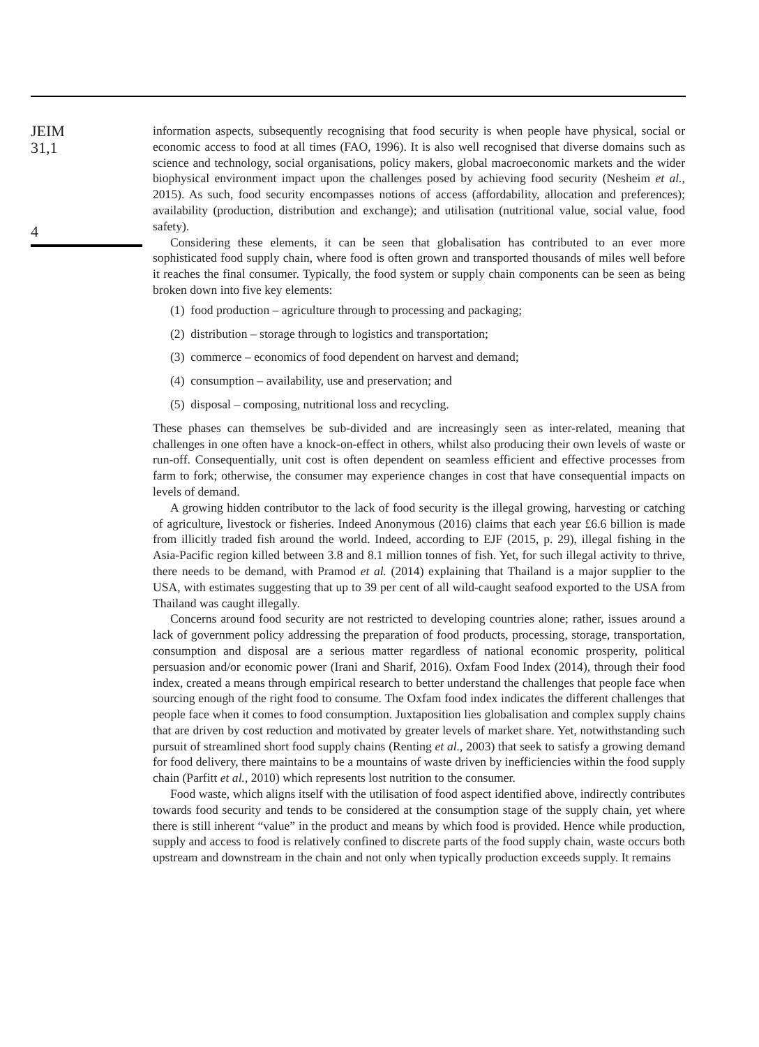JEIM
31,1
4
information aspects, subsequently recognising that food security is when people have physical, social or economic access to food at all times (FAO, 1996). It is also well recognised that diverse domains such as science and technology, social organisations, policy makers, global macroeconomic markets and the wider biophysical environment impact upon the challenges posed by achieving food security (Nesheim et al., 2015). As such, food security encompasses notions of access (affordability, allocation and preferences); availability (production, distribution and exchange); and utilisation (nutritional value, social value, food safety).
Considering these elements, it can be seen that globalisation has contributed to an ever more sophisticated food supply chain, where food is often grown and transported thousands of miles well before it reaches the final consumer. Typically, the food system or supply chain components can be seen as being broken down into five key elements:
(1) food production – agriculture through to processing and packaging;
(2) distribution – storage through to logistics and transportation;
(3) commerce – economics of food dependent on harvest and demand;
(4) consumption – availability, use and preservation; and
(5) disposal – composing, nutritional loss and recycling.
These phases can themselves be sub-divided and are increasingly seen as inter-related, meaning that challenges in one often have a knock-on-effect in others, whilst also producing their own levels of waste or run-off. Consequentially, unit cost is often dependent on seamless efficient and effective processes from farm to fork; otherwise, the consumer may experience changes in cost that have consequential impacts on levels of demand.
A growing hidden contributor to the lack of food security is the illegal growing, harvesting or catching of agriculture, livestock or fisheries. Indeed Anonymous (2016) claims that each year £6.6 billion is made from illicitly traded fish around the world. Indeed, according to EJF (2015, p. 29), illegal fishing in the Asia-Pacific region killed between 3.8 and 8.1 million tonnes of fish. Yet, for such illegal activity to thrive, there needs to be demand, with Pramod et al. (2014) explaining that Thailand is a major supplier to the USA, with estimates suggesting that up to 39 per cent of all wild-caught seafood exported to the USA from Thailand was caught illegally.
Concerns around food security are not restricted to developing countries alone; rather, issues around a lack of government policy addressing the preparation of food products, processing, storage, transportation, consumption and disposal are a serious matter regardless of national economic prosperity, political persuasion and/or economic power (Irani and Sharif, 2016). Oxfam Food Index (2014), through their food index, created a means through empirical research to better understand the challenges that people face when sourcing enough of the right food to consume. The Oxfam food index indicates the different challenges that people face when it comes to food consumption. Juxtaposition lies globalisation and complex supply chains that are driven by cost reduction and motivated by greater levels of market share. Yet, notwithstanding such pursuit of streamlined short food supply chains (Renting et al., 2003) that seek to satisfy a growing demand for food delivery, there maintains to be a mountains of waste driven by inefficiencies within the food supply chain (Parfitt et al., 2010) which represents lost nutrition to the consumer.
Food waste, which aligns itself with the utilisation of food aspect identified above, indirectly contributes towards food security and tends to be considered at the consumption stage of the supply chain, yet where there is still inherent “value” in the product and means by which food is provided. Hence while production, supply and access to food is relatively confined to discrete parts of the food supply chain, waste occurs both upstream and downstream in the chain and not only when typically production exceeds supply. It remains